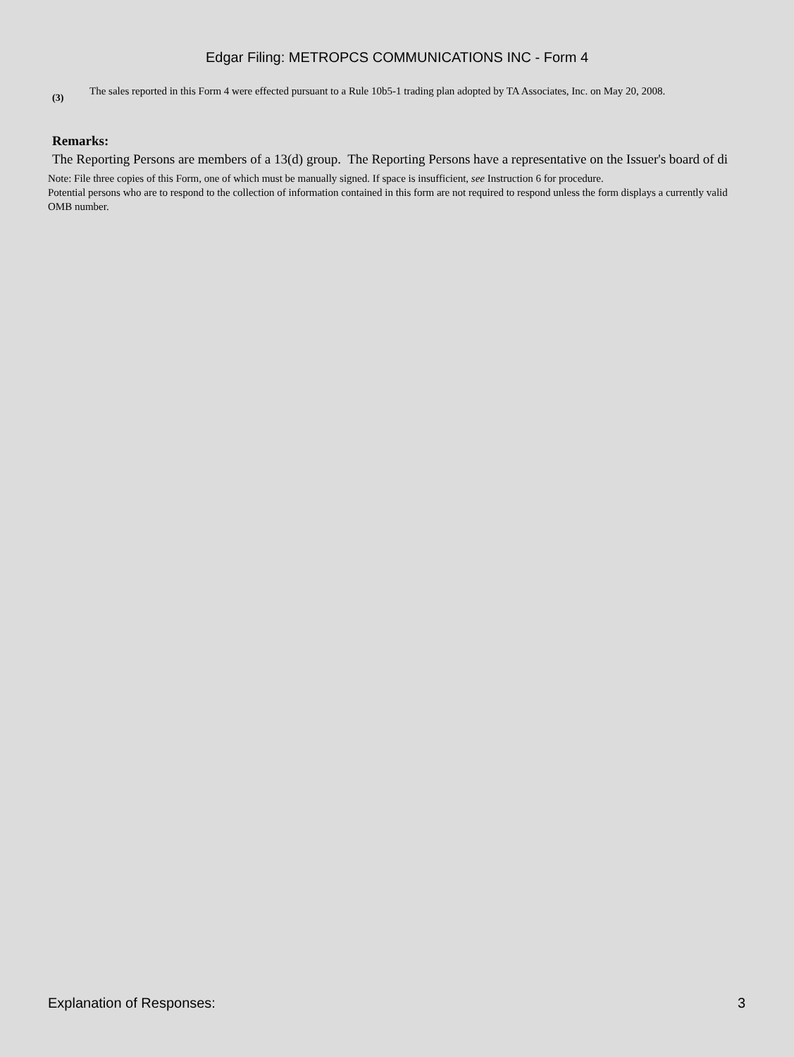Edgar Filing: METROPCS COMMUNICATIONS INC - Form 4
(3)
The sales reported in this Form 4 were effected pursuant to a Rule 10b5-1 trading plan adopted by TA Associates, Inc. on May 20, 2008.
Remarks:
The Reporting Persons are members of a 13(d) group. The Reporting Persons have a representative on the Issuer's board of di
Note: File three copies of this Form, one of which must be manually signed. If space is insufficient, see Instruction 6 for procedure.
Potential persons who are to respond to the collection of information contained in this form are not required to respond unless the form displays a currently valid OMB number.
Explanation of Responses: 3